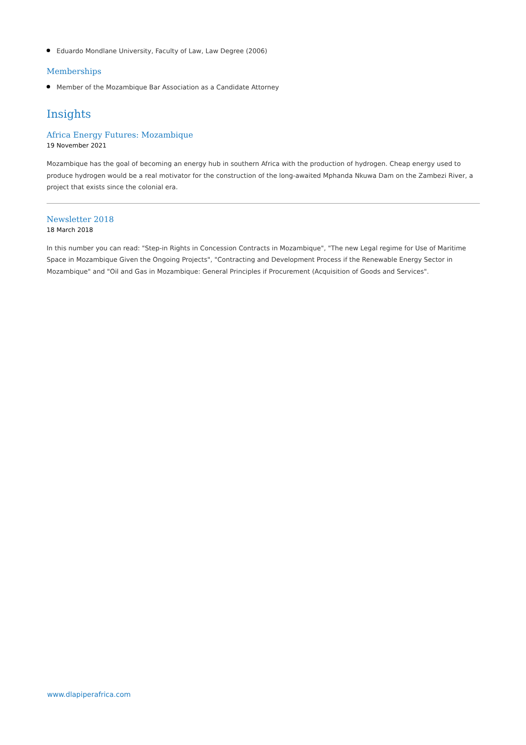Eduardo Mondlane University, Faculty of Law, Law Degree (2006)
Memberships
Member of the Mozambique Bar Association as a Candidate Attorney
Insights
Africa Energy Futures: Mozambique
19 November 2021
Mozambique has the goal of becoming an energy hub in southern Africa with the production of hydrogen. Cheap energy used to produce hydrogen would be a real motivator for the construction of the long-awaited Mphanda Nkuwa Dam on the Zambezi River, a project that exists since the colonial era.
Newsletter 2018
18 March 2018
In this number you can read: "Step-in Rights in Concession Contracts in Mozambique", "The new Legal regime for Use of Maritime Space in Mozambique Given the Ongoing Projects", "Contracting and Development Process if the Renewable Energy Sector in Mozambique" and "Oil and Gas in Mozambique: General Principles if Procurement (Acquisition of Goods and Services".
www.dlapiperafrica.com